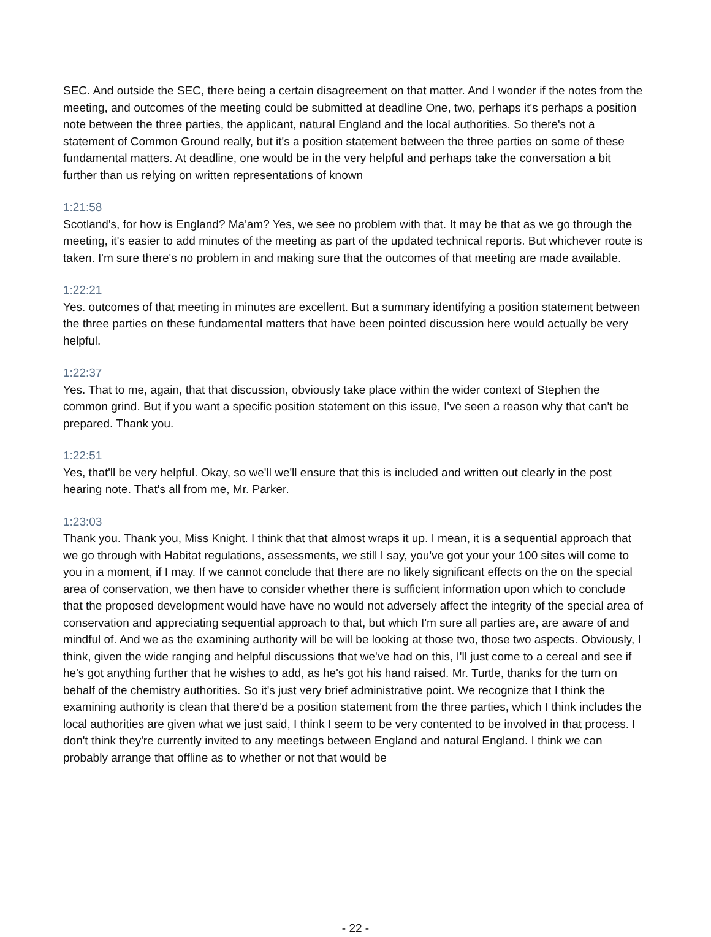SEC. And outside the SEC, there being a certain disagreement on that matter. And I wonder if the notes from the meeting, and outcomes of the meeting could be submitted at deadline One, two, perhaps it's perhaps a position note between the three parties, the applicant, natural England and the local authorities. So there's not a statement of Common Ground really, but it's a position statement between the three parties on some of these fundamental matters. At deadline, one would be in the very helpful and perhaps take the conversation a bit further than us relying on written representations of known
1:21:58
Scotland's, for how is England? Ma'am? Yes, we see no problem with that. It may be that as we go through the meeting, it's easier to add minutes of the meeting as part of the updated technical reports. But whichever route is taken. I'm sure there's no problem in and making sure that the outcomes of that meeting are made available.
1:22:21
Yes. outcomes of that meeting in minutes are excellent. But a summary identifying a position statement between the three parties on these fundamental matters that have been pointed discussion here would actually be very helpful.
1:22:37
Yes. That to me, again, that that discussion, obviously take place within the wider context of Stephen the common grind. But if you want a specific position statement on this issue, I've seen a reason why that can't be prepared. Thank you.
1:22:51
Yes, that'll be very helpful. Okay, so we'll we'll ensure that this is included and written out clearly in the post hearing note. That's all from me, Mr. Parker.
1:23:03
Thank you. Thank you, Miss Knight. I think that that almost wraps it up. I mean, it is a sequential approach that we go through with Habitat regulations, assessments, we still I say, you've got your your 100 sites will come to you in a moment, if I may. If we cannot conclude that there are no likely significant effects on the on the special area of conservation, we then have to consider whether there is sufficient information upon which to conclude that the proposed development would have have no would not adversely affect the integrity of the special area of conservation and appreciating sequential approach to that, but which I'm sure all parties are, are aware of and mindful of. And we as the examining authority will be will be looking at those two, those two aspects. Obviously, I think, given the wide ranging and helpful discussions that we've had on this, I'll just come to a cereal and see if he's got anything further that he wishes to add, as he's got his hand raised. Mr. Turtle, thanks for the turn on behalf of the chemistry authorities. So it's just very brief administrative point. We recognize that I think the examining authority is clean that there'd be a position statement from the three parties, which I think includes the local authorities are given what we just said, I think I seem to be very contented to be involved in that process. I don't think they're currently invited to any meetings between England and natural England. I think we can probably arrange that offline as to whether or not that would be
- 22 -